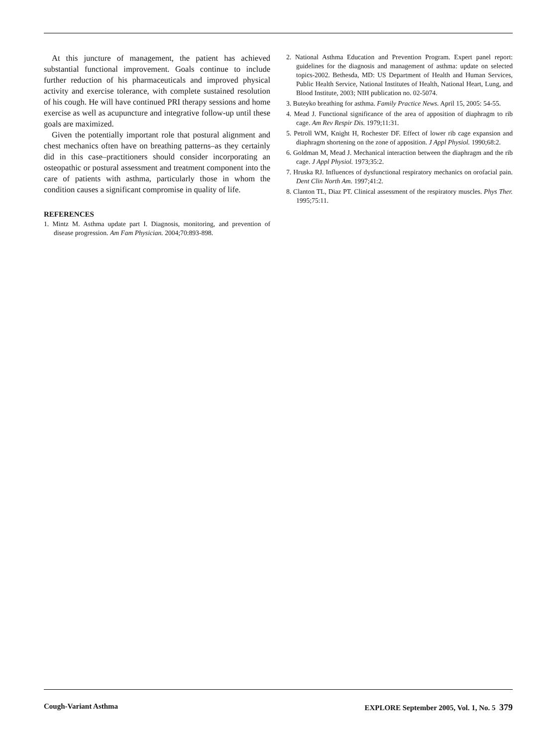At this juncture of management, the patient has achieved substantial functional improvement. Goals continue to include further reduction of his pharmaceuticals and improved physical activity and exercise tolerance, with complete sustained resolution of his cough. He will have continued PRI therapy sessions and home exercise as well as acupuncture and integrative follow-up until these goals are maximized.
Given the potentially important role that postural alignment and chest mechanics often have on breathing patterns–as they certainly did in this case–practitioners should consider incorporating an osteopathic or postural assessment and treatment component into the care of patients with asthma, particularly those in whom the condition causes a significant compromise in quality of life.
REFERENCES
1. Mintz M. Asthma update part I. Diagnosis, monitoring, and prevention of disease progression. Am Fam Physician. 2004;70:893-898.
2. National Asthma Education and Prevention Program. Expert panel report: guidelines for the diagnosis and management of asthma: update on selected topics-2002. Bethesda, MD: US Department of Health and Human Services, Public Health Service, National Institutes of Health, National Heart, Lung, and Blood Institute, 2003; NIH publication no. 02-5074.
3. Buteyko breathing for asthma. Family Practice News. April 15, 2005: 54-55.
4. Mead J. Functional significance of the area of apposition of diaphragm to rib cage. Am Rev Respir Dis. 1979;11:31.
5. Petroll WM, Knight H, Rochester DF. Effect of lower rib cage expansion and diaphragm shortening on the zone of apposition. J Appl Physiol. 1990;68:2.
6. Goldman M, Mead J. Mechanical interaction between the diaphragm and the rib cage. J Appl Physiol. 1973;35:2.
7. Hruska RJ. Influences of dysfunctional respiratory mechanics on orofacial pain. Dent Clin North Am. 1997;41:2.
8. Clanton TL, Diaz PT. Clinical assessment of the respiratory muscles. Phys Ther. 1995;75:11.
Cough-Variant Asthma EXPLORE September 2005, Vol. 1, No. 5 379